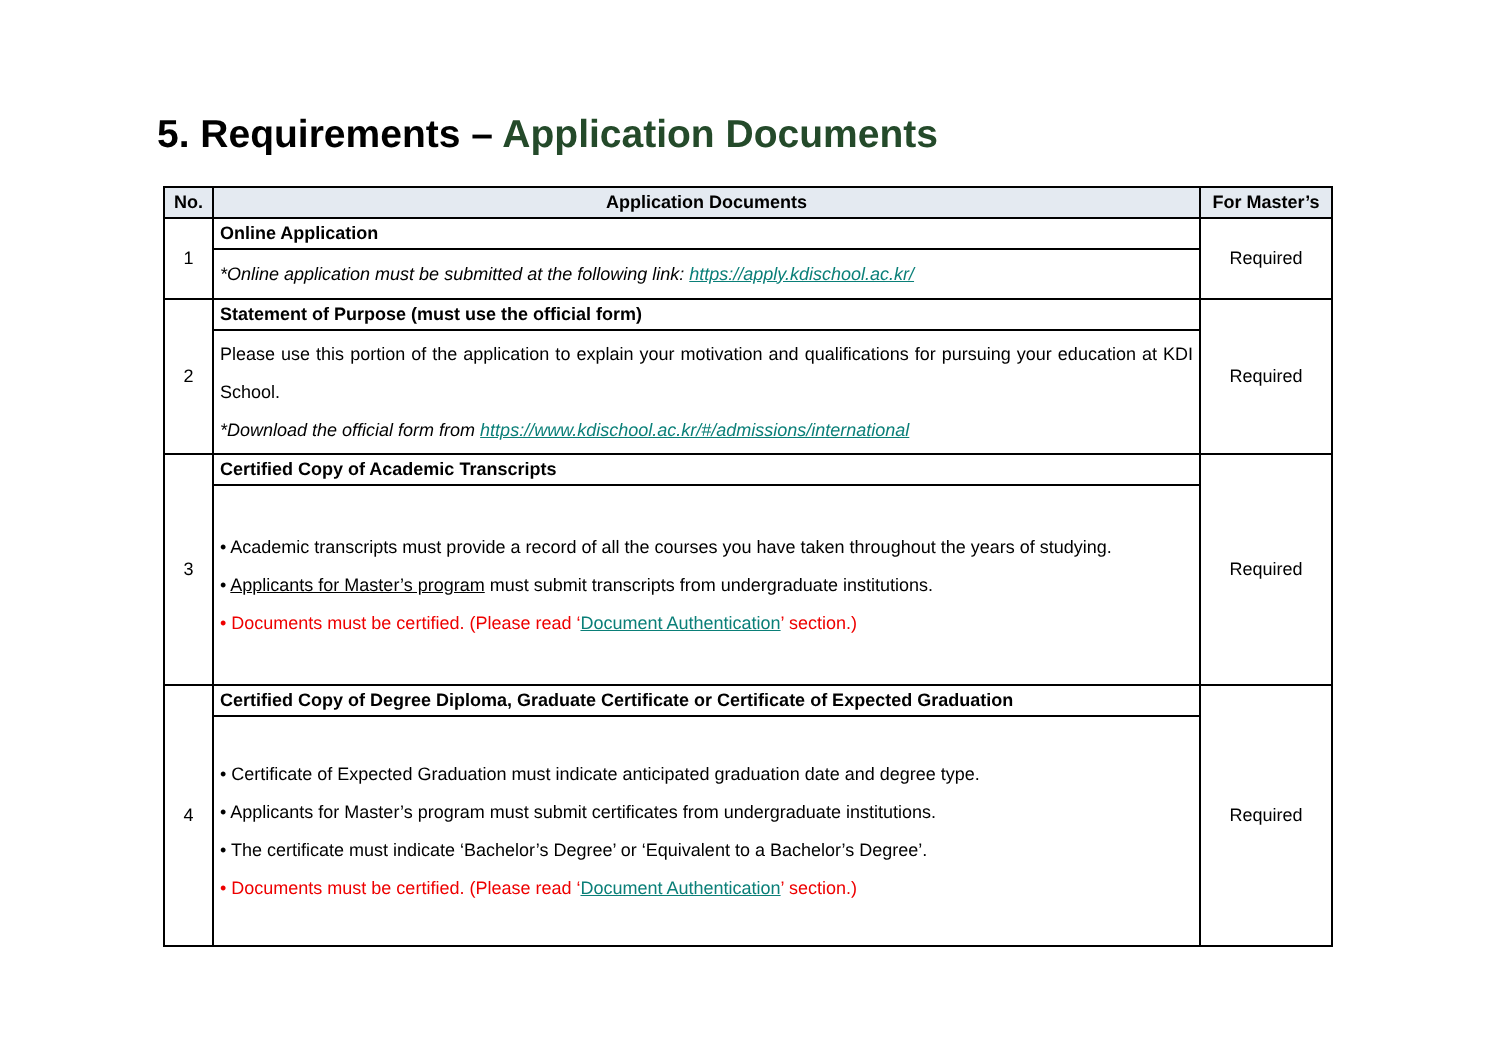5. Requirements – Application Documents
| No. | Application Documents | For Master’s |
| --- | --- | --- |
| 1 | Online Application | Required |
| | *Online application must be submitted at the following link: https://apply.kdischool.ac.kr/ | |
| 2 | Statement of Purpose (must use the official form) | Required |
| | Please use this portion of the application to explain your motivation and qualifications for pursuing your education at KDI School. *Download the official form from https://www.kdischool.ac.kr/#/admissions/international | |
| 3 | Certified Copy of Academic Transcripts | Required |
| | • Academic transcripts must provide a record of all the courses you have taken throughout the years of studying. • Applicants for Master’s program must submit transcripts from undergraduate institutions. • Documents must be certified. (Please read ‘ Document Authentication ’ section.) | |
| 4 | Certified Copy of Degree Diploma, Graduate Certificate or Certificate of Expected Graduation | Required |
| | • Certificate of Expected Graduation must indicate anticipated graduation date and degree type. • Applicants for Master’s program must submit certificates from undergraduate institutions. • The certificate must indicate ‘Bachelor’s Degree’ or ‘Equivalent to a Bachelor’s Degree’. • Documents must be certified. (Please read ‘ Document Authentication ’ section.) | |